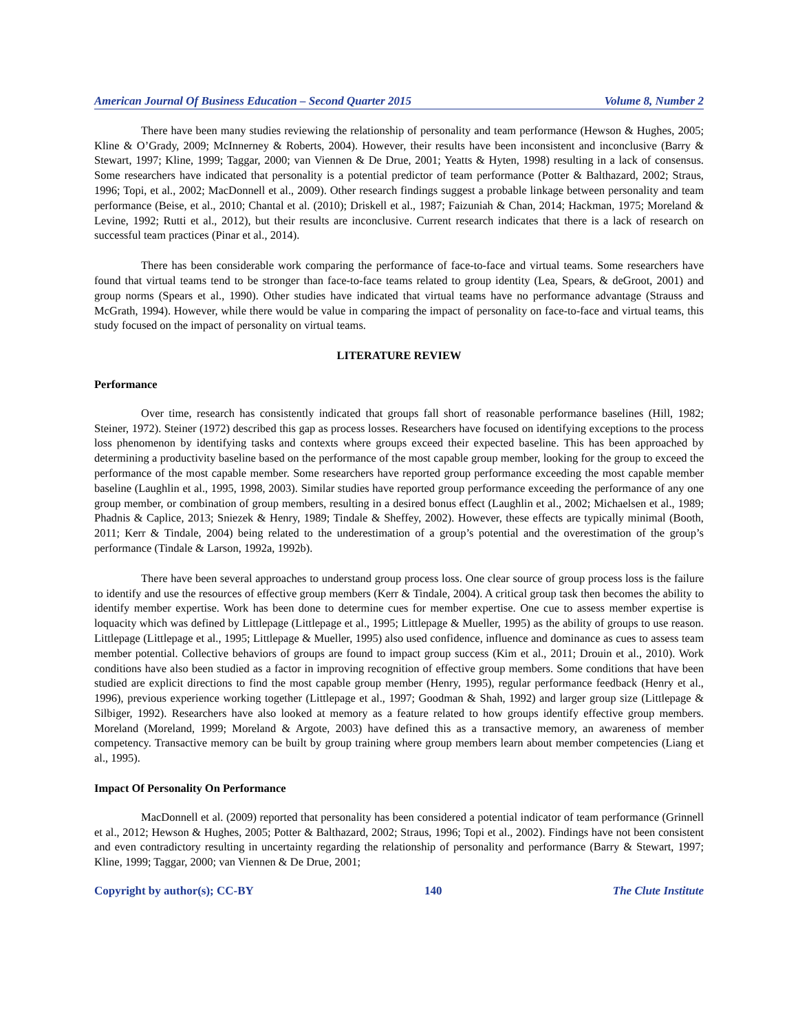American Journal Of Business Education – Second Quarter 2015 Volume 8, Number 2
There have been many studies reviewing the relationship of personality and team performance (Hewson & Hughes, 2005; Kline & O’Grady, 2009; McInnerney & Roberts, 2004). However, their results have been inconsistent and inconclusive (Barry & Stewart, 1997; Kline, 1999; Taggar, 2000; van Viennen & De Drue, 2001; Yeatts & Hyten, 1998) resulting in a lack of consensus. Some researchers have indicated that personality is a potential predictor of team performance (Potter & Balthazard, 2002; Straus, 1996; Topi, et al., 2002; MacDonnell et al., 2009). Other research findings suggest a probable linkage between personality and team performance (Beise, et al., 2010; Chantal et al. (2010); Driskell et al., 1987; Faizuniah & Chan, 2014; Hackman, 1975; Moreland & Levine, 1992; Rutti et al., 2012), but their results are inconclusive. Current research indicates that there is a lack of research on successful team practices (Pinar et al., 2014).
There has been considerable work comparing the performance of face-to-face and virtual teams. Some researchers have found that virtual teams tend to be stronger than face-to-face teams related to group identity (Lea, Spears, & deGroot, 2001) and group norms (Spears et al., 1990). Other studies have indicated that virtual teams have no performance advantage (Strauss and McGrath, 1994). However, while there would be value in comparing the impact of personality on face-to-face and virtual teams, this study focused on the impact of personality on virtual teams.
LITERATURE REVIEW
Performance
Over time, research has consistently indicated that groups fall short of reasonable performance baselines (Hill, 1982; Steiner, 1972). Steiner (1972) described this gap as process losses. Researchers have focused on identifying exceptions to the process loss phenomenon by identifying tasks and contexts where groups exceed their expected baseline. This has been approached by determining a productivity baseline based on the performance of the most capable group member, looking for the group to exceed the performance of the most capable member. Some researchers have reported group performance exceeding the most capable member baseline (Laughlin et al., 1995, 1998, 2003). Similar studies have reported group performance exceeding the performance of any one group member, or combination of group members, resulting in a desired bonus effect (Laughlin et al., 2002; Michaelsen et al., 1989; Phadnis & Caplice, 2013; Sniezek & Henry, 1989; Tindale & Sheffey, 2002). However, these effects are typically minimal (Booth, 2011; Kerr & Tindale, 2004) being related to the underestimation of a group’s potential and the overestimation of the group’s performance (Tindale & Larson, 1992a, 1992b).
There have been several approaches to understand group process loss. One clear source of group process loss is the failure to identify and use the resources of effective group members (Kerr & Tindale, 2004). A critical group task then becomes the ability to identify member expertise. Work has been done to determine cues for member expertise. One cue to assess member expertise is loquacity which was defined by Littlepage (Littlepage et al., 1995; Littlepage & Mueller, 1995) as the ability of groups to use reason. Littlepage (Littlepage et al., 1995; Littlepage & Mueller, 1995) also used confidence, influence and dominance as cues to assess team member potential. Collective behaviors of groups are found to impact group success (Kim et al., 2011; Drouin et al., 2010). Work conditions have also been studied as a factor in improving recognition of effective group members. Some conditions that have been studied are explicit directions to find the most capable group member (Henry, 1995), regular performance feedback (Henry et al., 1996), previous experience working together (Littlepage et al., 1997; Goodman & Shah, 1992) and larger group size (Littlepage & Silbiger, 1992). Researchers have also looked at memory as a feature related to how groups identify effective group members. Moreland (Moreland, 1999; Moreland & Argote, 2003) have defined this as a transactive memory, an awareness of member competency. Transactive memory can be built by group training where group members learn about member competencies (Liang et al., 1995).
Impact Of Personality On Performance
MacDonnell et al. (2009) reported that personality has been considered a potential indicator of team performance (Grinnell et al., 2012; Hewson & Hughes, 2005; Potter & Balthazard, 2002; Straus, 1996; Topi et al., 2002). Findings have not been consistent and even contradictory resulting in uncertainty regarding the relationship of personality and performance (Barry & Stewart, 1997; Kline, 1999; Taggar, 2000; van Viennen & De Drue, 2001;
Copyright by author(s); CC-BY 140 The Clute Institute